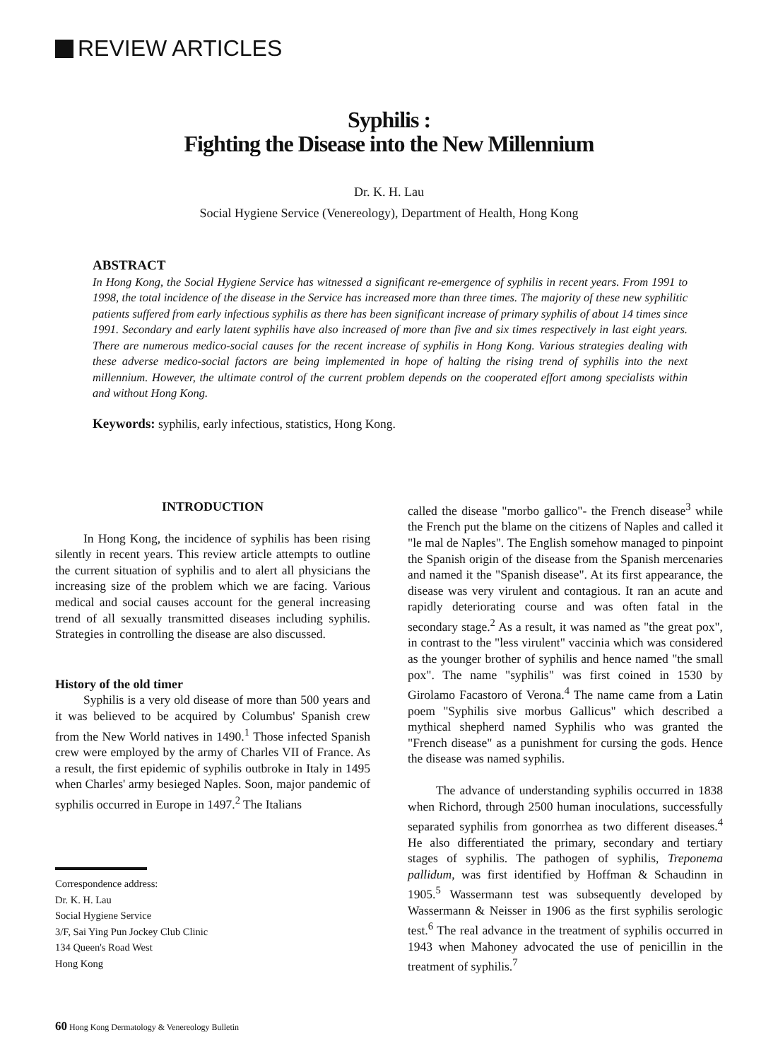REVIEW ARTICLES
Syphilis :
Fighting the Disease into the New Millennium
Dr. K. H. Lau
Social Hygiene Service (Venereology), Department of Health, Hong Kong
ABSTRACT
In Hong Kong, the Social Hygiene Service has witnessed a significant re-emergence of syphilis in recent years. From 1991 to 1998, the total incidence of the disease in the Service has increased more than three times. The majority of these new syphilitic patients suffered from early infectious syphilis as there has been significant increase of primary syphilis of about 14 times since 1991. Secondary and early latent syphilis have also increased of more than five and six times respectively in last eight years. There are numerous medico-social causes for the recent increase of syphilis in Hong Kong. Various strategies dealing with these adverse medico-social factors are being implemented in hope of halting the rising trend of syphilis into the next millennium. However, the ultimate control of the current problem depends on the cooperated effort among specialists within and without Hong Kong.
Keywords: syphilis, early infectious, statistics, Hong Kong.
INTRODUCTION
In Hong Kong, the incidence of syphilis has been rising silently in recent years. This review article attempts to outline the current situation of syphilis and to alert all physicians the increasing size of the problem which we are facing. Various medical and social causes account for the general increasing trend of all sexually transmitted diseases including syphilis. Strategies in controlling the disease are also discussed.
History of the old timer
Syphilis is a very old disease of more than 500 years and it was believed to be acquired by Columbus' Spanish crew from the New World natives in 1490.<sup>1</sup> Those infected Spanish crew were employed by the army of Charles VII of France. As a result, the first epidemic of syphilis outbroke in Italy in 1495 when Charles' army besieged Naples. Soon, major pandemic of syphilis occurred in Europe in 1497.<sup>2</sup> The Italians
Correspondence address:
Dr. K. H. Lau
Social Hygiene Service
3/F, Sai Ying Pun Jockey Club Clinic
134 Queen's Road West
Hong Kong
called the disease "morbo gallico"- the French disease<sup>3</sup> while the French put the blame on the citizens of Naples and called it "le mal de Naples". The English somehow managed to pinpoint the Spanish origin of the disease from the Spanish mercenaries and named it the "Spanish disease". At its first appearance, the disease was very virulent and contagious. It ran an acute and rapidly deteriorating course and was often fatal in the secondary stage.<sup>2</sup> As a result, it was named as "the great pox", in contrast to the "less virulent" vaccinia which was considered as the younger brother of syphilis and hence named "the small pox". The name "syphilis" was first coined in 1530 by Girolamo Facastoro of Verona.<sup>4</sup> The name came from a Latin poem "Syphilis sive morbus Gallicus" which described a mythical shepherd named Syphilis who was granted the "French disease" as a punishment for cursing the gods. Hence the disease was named syphilis.
The advance of understanding syphilis occurred in 1838 when Richord, through 2500 human inoculations, successfully separated syphilis from gonorrhea as two different diseases.<sup>4</sup> He also differentiated the primary, secondary and tertiary stages of syphilis. The pathogen of syphilis, Treponema pallidum, was first identified by Hoffman & Schaudinn in 1905.<sup>5</sup> Wassermann test was subsequently developed by Wassermann & Neisser in 1906 as the first syphilis serologic test.<sup>6</sup> The real advance in the treatment of syphilis occurred in 1943 when Mahoney advocated the use of penicillin in the treatment of syphilis.<sup>7</sup>
60 Hong Kong Dermatology & Venereology Bulletin